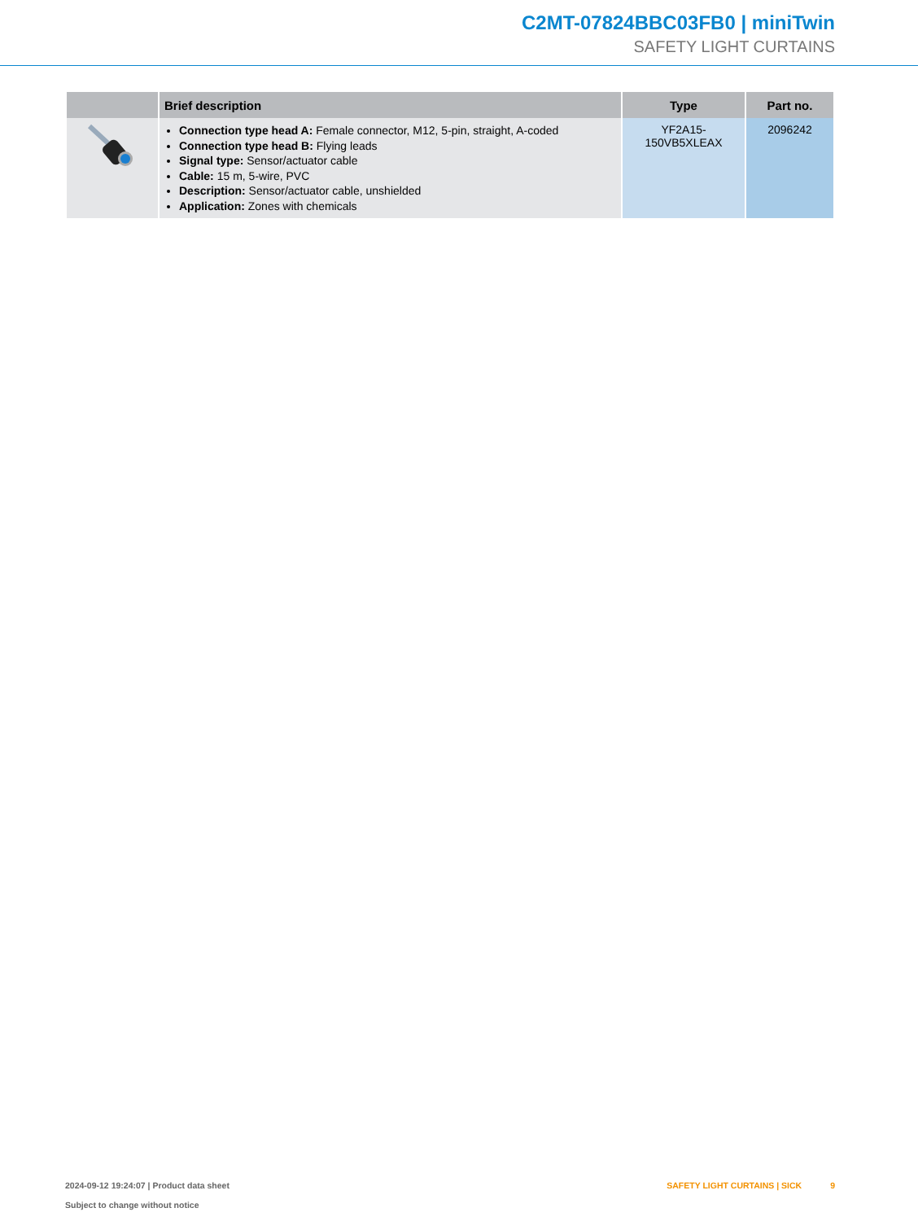C2MT-07824BBC03FB0 | miniTwin
SAFETY LIGHT CURTAINS
| | Brief description | Type | Part no. |
| --- | --- | --- | --- |
| | Connection type head A: Female connector, M12, 5-pin, straight, A-coded Connection type head B: Flying leads Signal type: Sensor/actuator cable Cable: 15 m, 5-wire, PVC Description: Sensor/actuator cable, unshielded Application: Zones with chemicals | YF2A15- 150VB5XLEAX | 2096242 |
2024-09-12 19:24:07 | Product data sheet
Subject to change without notice
SAFETY LIGHT CURTAINS | SICK 9